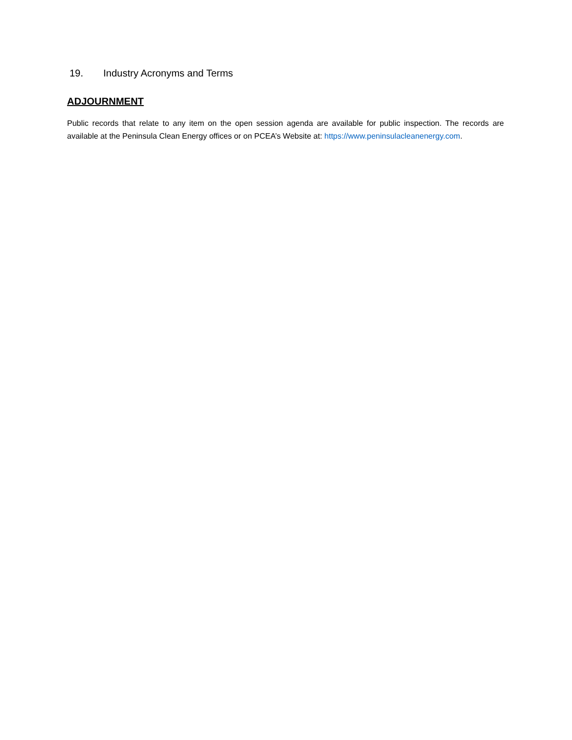19. Industry Acronyms and Terms
ADJOURNMENT
Public records that relate to any item on the open session agenda are available for public inspection. The records are available at the Peninsula Clean Energy offices or on PCEA’s Website at: https://www.peninsulacleanenergy.com.